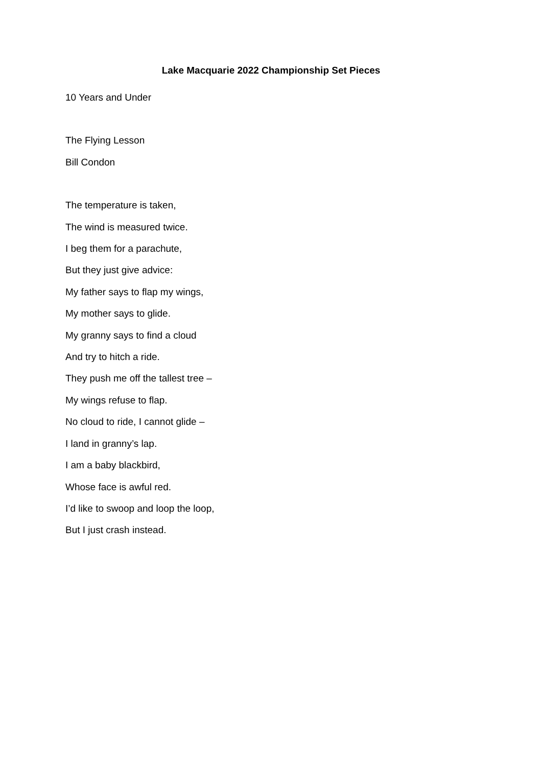Lake Macquarie 2022 Championship Set Pieces
10 Years and Under
The Flying Lesson
Bill Condon
The temperature is taken,
The wind is measured twice.
I beg them for a parachute,
But they just give advice:
My father says to flap my wings,
My mother says to glide.
My granny says to find a cloud
And try to hitch a ride.
They push me off the tallest tree –
My wings refuse to flap.
No cloud to ride, I cannot glide –
I land in granny’s lap.
I am a baby blackbird,
Whose face is awful red.
I’d like to swoop and loop the loop,
But I just crash instead.